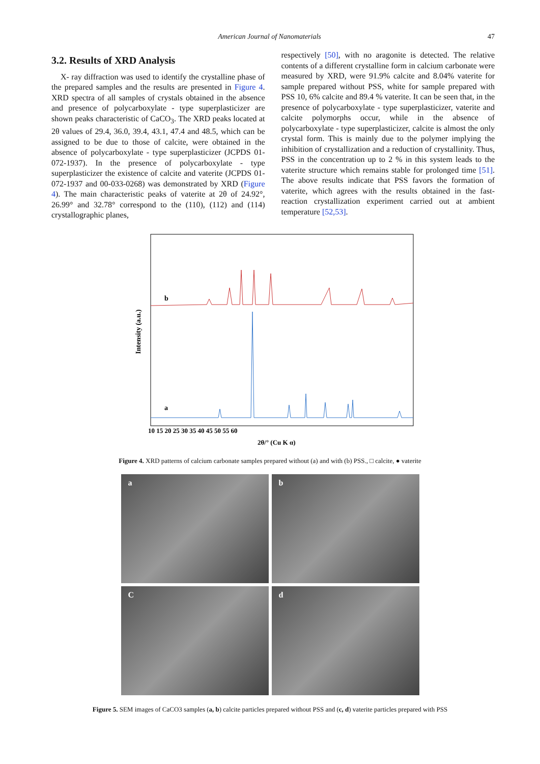American Journal of Nanomaterials 47
3.2. Results of XRD Analysis
X- ray diffraction was used to identify the crystalline phase of the prepared samples and the results are presented in Figure 4. XRD spectra of all samples of crystals obtained in the absence and presence of polycarboxylate - type superplasticizer are shown peaks characteristic of CaCO<sub>3</sub>. The XRD peaks located at 2θ values of 29.4, 36.0, 39.4, 43.1, 47.4 and 48.5, which can be assigned to be due to those of calcite, were obtained in the absence of polycarboxylate - type superplasticizer (JCPDS 01-072-1937). In the presence of polycarboxylate - type superplasticizer the existence of calcite and vaterite (JCPDS 01-072-1937 and 00-033-0268) was demonstrated by XRD (Figure 4). The main characteristic peaks of vaterite at 2θ of 24.92°, 26.99° and 32.78° correspond to the (110), (112) and (114) crystallographic planes,
respectively [50], with no aragonite is detected. The relative contents of a different crystalline form in calcium carbonate were measured by XRD, were 91.9% calcite and 8.04% vaterite for sample prepared without PSS, white for sample prepared with PSS 10, 6% calcite and 89.4 % vaterite. It can be seen that, in the presence of polycarboxylate - type superplasticizer, vaterite and calcite polymorphs occur, while in the absence of polycarboxylate - type superplasticizer, calcite is almost the only crystal form. This is mainly due to the polymer implying the inhibition of crystallization and a reduction of crystallinity. Thus, PSS in the concentration up to 2 % in this system leads to the vaterite structure which remains stable for prolonged time [51]. The above results indicate that PSS favors the formation of vaterite, which agrees with the results obtained in the fast-reaction crystallization experiment carried out at ambient temperature [52,53].
Intensity (a.u.)
b
a
10 15 20 25 30 35 40 45 50 55 60
2θ/° (Cu K α)
Figure 4. XRD patterns of calcium carbonate samples prepared without (a) and with (b) PSS., □ calcite, ● vaterite
a
b
C
d
Figure 5. SEM images of CaCO3 samples (a, b) calcite particles prepared without PSS and (c, d) vaterite particles prepared with PSS